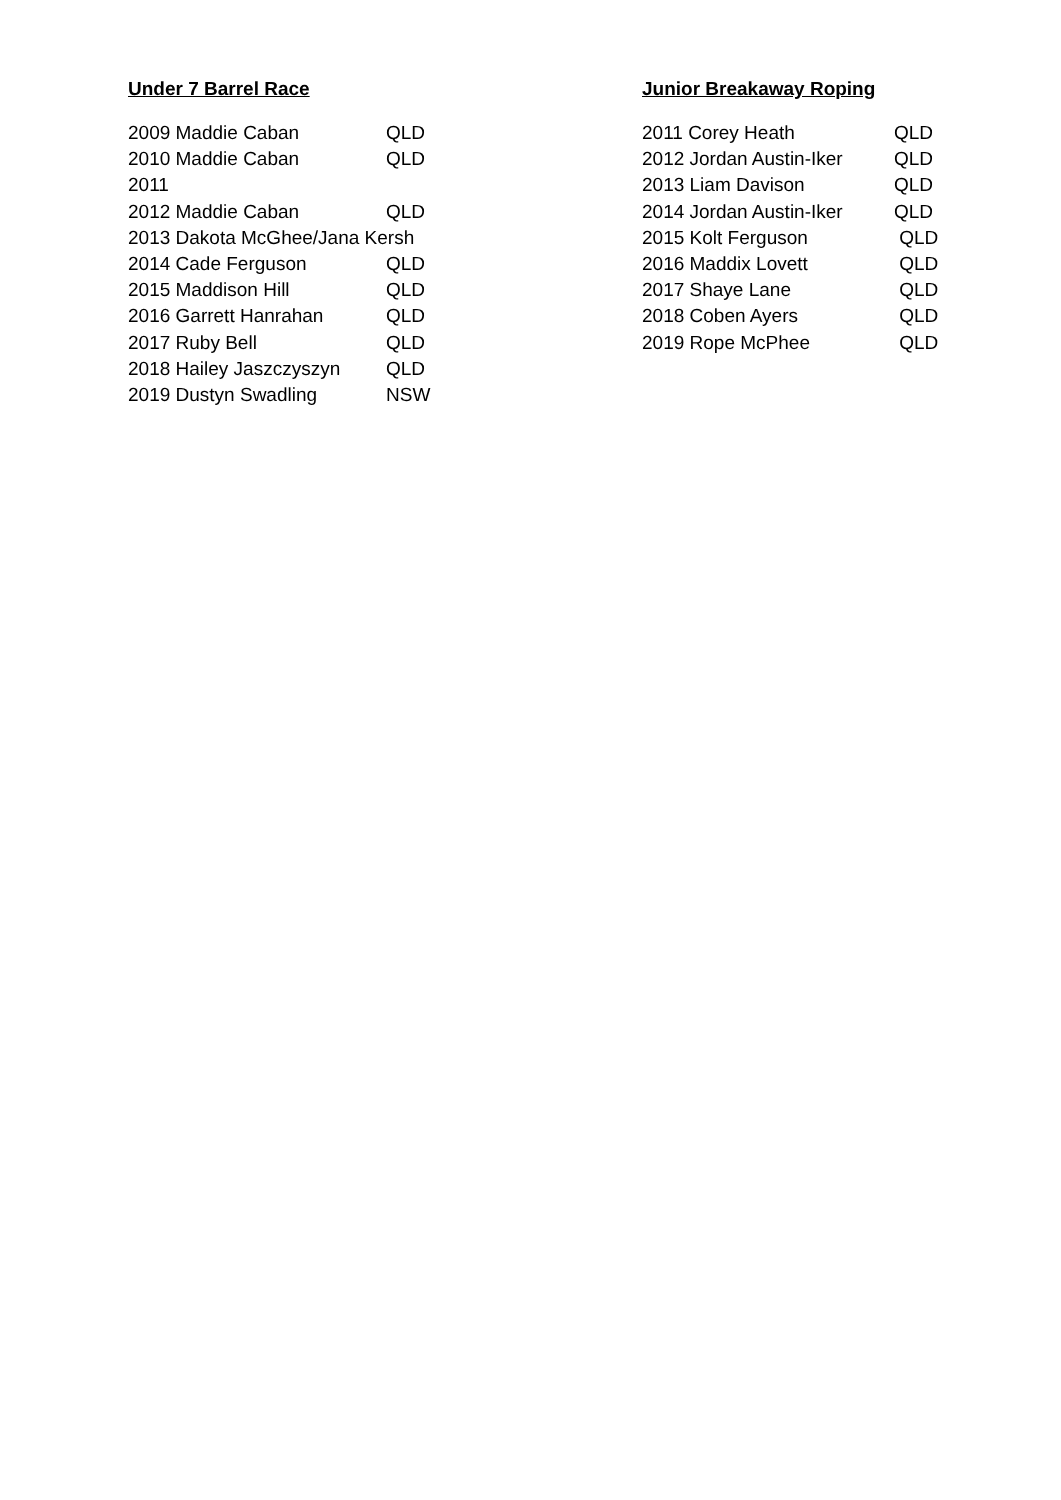Under 7 Barrel Race
| 2009 Maddie Caban | QLD |
| 2010 Maddie Caban | QLD |
| 2011 | |
| 2012 Maddie Caban | QLD |
| 2013 Dakota McGhee/Jana Kersh | |
| 2014 Cade Ferguson | QLD |
| 2015 Maddison Hill | QLD |
| 2016 Garrett Hanrahan | QLD |
| 2017 Ruby Bell | QLD |
| 2018 Hailey Jaszczyszyn | QLD |
| 2019 Dustyn Swadling | NSW |
Junior Breakaway Roping
| 2011 Corey Heath | QLD |
| 2012 Jordan Austin-Iker | QLD |
| 2013 Liam Davison | QLD |
| 2014 Jordan Austin-Iker | QLD |
| 2015 Kolt Ferguson | QLD |
| 2016 Maddix Lovett | QLD |
| 2017 Shaye Lane | QLD |
| 2018 Coben Ayers | QLD |
| 2019 Rope McPhee | QLD |